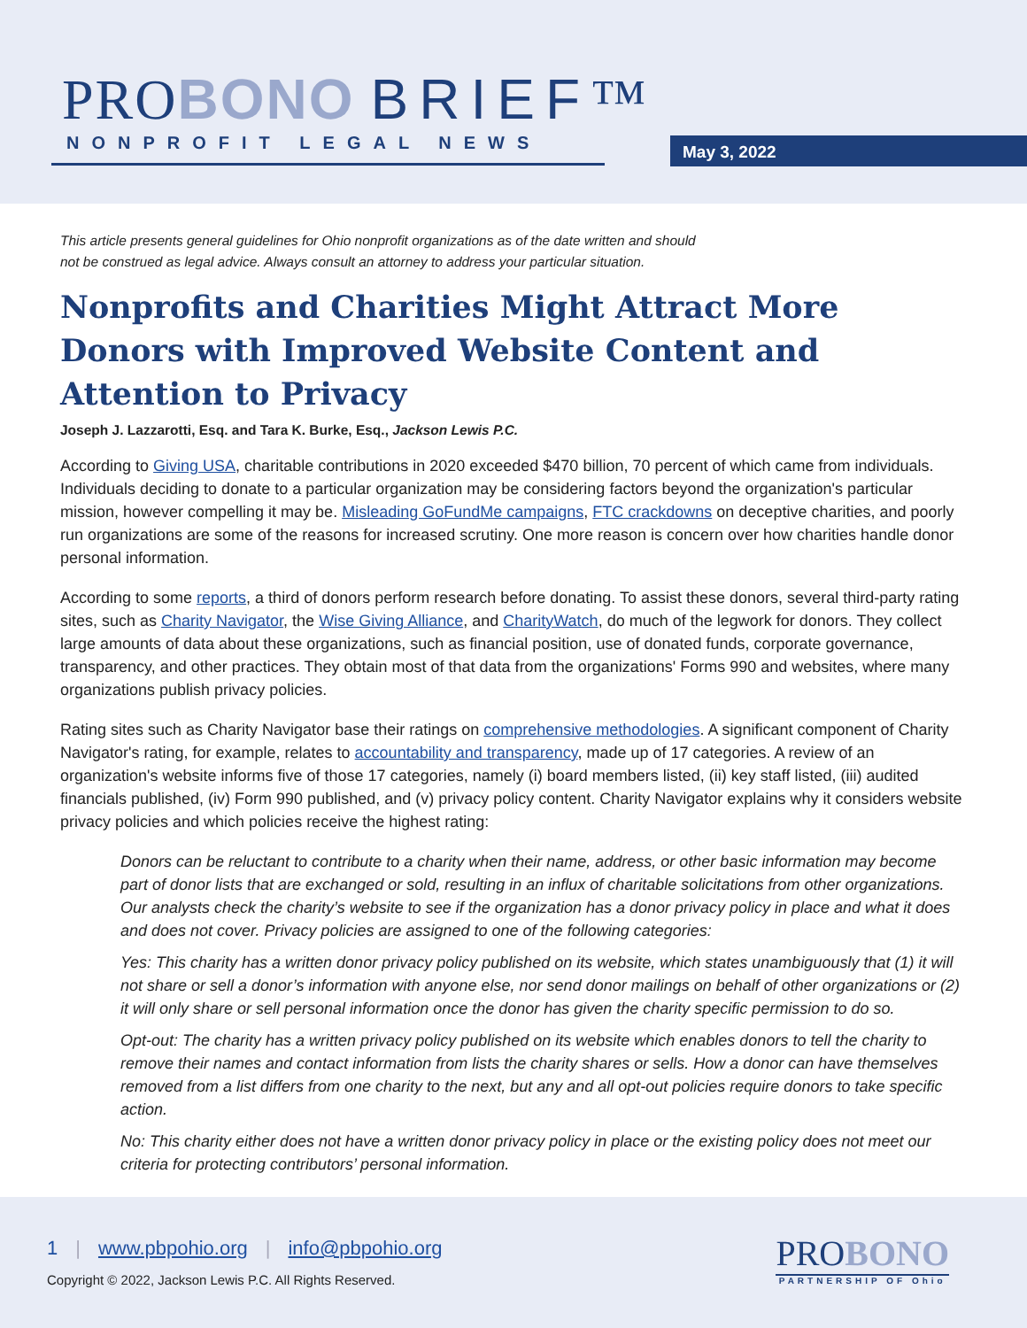PROBONO BRIEF™
NONPROFIT LEGAL NEWS May 3, 2022
This article presents general guidelines for Ohio nonprofit organizations as of the date written and should
not be construed as legal advice. Always consult an attorney to address your particular situation.
Nonprofits and Charities Might Attract More Donors with Improved Website Content and Attention to Privacy
Joseph J. Lazzarotti, Esq. and Tara K. Burke, Esq., Jackson Lewis P.C.
According to Giving USA, charitable contributions in 2020 exceeded $470 billion, 70 percent of which came from individuals. Individuals deciding to donate to a particular organization may be considering factors beyond the organization's particular mission, however compelling it may be. Misleading GoFundMe campaigns, FTC crackdowns on deceptive charities, and poorly run organizations are some of the reasons for increased scrutiny. One more reason is concern over how charities handle donor personal information.
According to some reports, a third of donors perform research before donating. To assist these donors, several third-party rating sites, such as Charity Navigator, the Wise Giving Alliance, and CharityWatch, do much of the legwork for donors. They collect large amounts of data about these organizations, such as financial position, use of donated funds, corporate governance, transparency, and other practices. They obtain most of that data from the organizations' Forms 990 and websites, where many organizations publish privacy policies.
Rating sites such as Charity Navigator base their ratings on comprehensive methodologies. A significant component of Charity Navigator's rating, for example, relates to accountability and transparency, made up of 17 categories. A review of an organization's website informs five of those 17 categories, namely (i) board members listed, (ii) key staff listed, (iii) audited financials published, (iv) Form 990 published, and (v) privacy policy content. Charity Navigator explains why it considers website privacy policies and which policies receive the highest rating:
Donors can be reluctant to contribute to a charity when their name, address, or other basic information may become part of donor lists that are exchanged or sold, resulting in an influx of charitable solicitations from other organizations. Our analysts check the charity’s website to see if the organization has a donor privacy policy in place and what it does and does not cover. Privacy policies are assigned to one of the following categories:
Yes: This charity has a written donor privacy policy published on its website, which states unambiguously that (1) it will not share or sell a donor’s information with anyone else, nor send donor mailings on behalf of other organizations or (2) it will only share or sell personal information once the donor has given the charity specific permission to do so.
Opt-out: The charity has a written privacy policy published on its website which enables donors to tell the charity to remove their names and contact information from lists the charity shares or sells. How a donor can have themselves removed from a list differs from one charity to the next, but any and all opt-out policies require donors to take specific action.
No: This charity either does not have a written donor privacy policy in place or the existing policy does not meet our criteria for protecting contributors’ personal information.
1 | www.pbpohio.org | info@pbpohio.org
Copyright © 2022, Jackson Lewis P.C. All Rights Reserved.
PROBONO
PARTNERSHIP OF Ohio